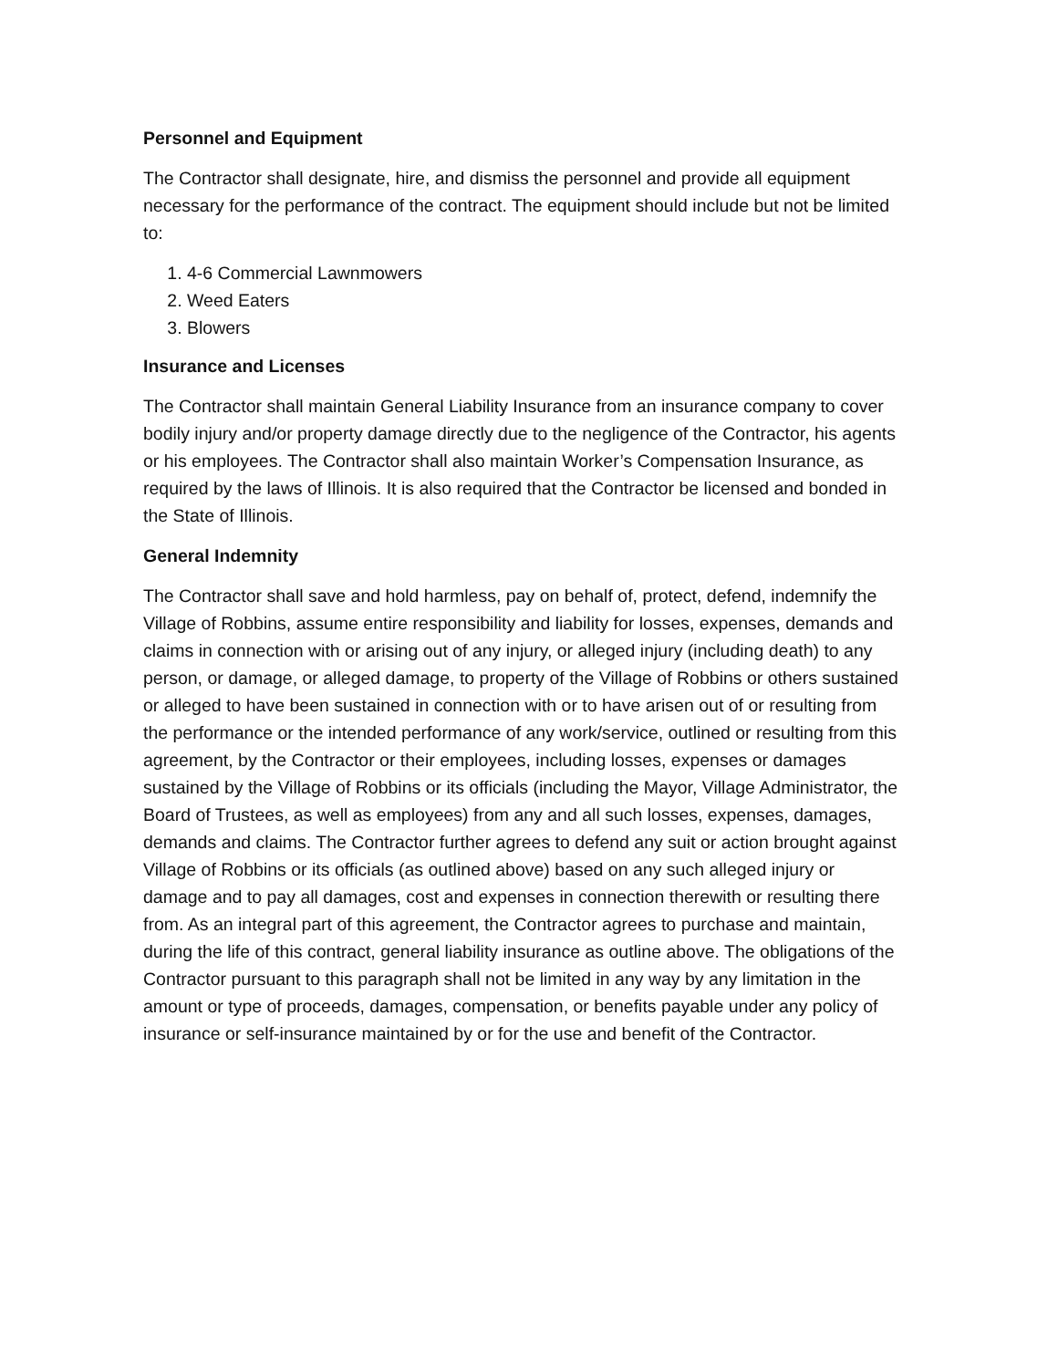Personnel and Equipment
The Contractor shall designate, hire, and dismiss the personnel and provide all equipment necessary for the performance of the contract. The equipment should include but not be limited to:
1. 4-6 Commercial Lawnmowers
2. Weed Eaters
3. Blowers
Insurance and Licenses
The Contractor shall maintain General Liability Insurance from an insurance company to cover bodily injury and/or property damage directly due to the negligence of the Contractor, his agents or his employees. The Contractor shall also maintain Worker’s Compensation Insurance, as required by the laws of Illinois. It is also required that the Contractor be licensed and bonded in the State of Illinois.
General Indemnity
The Contractor shall save and hold harmless, pay on behalf of, protect, defend, indemnify the Village of Robbins, assume entire responsibility and liability for losses, expenses, demands and claims in connection with or arising out of any injury, or alleged injury (including death) to any person, or damage, or alleged damage, to property of the Village of Robbins or others sustained or alleged to have been sustained in connection with or to have arisen out of or resulting from the performance or the intended performance of any work/service, outlined or resulting from this agreement, by the Contractor or their employees, including losses, expenses or damages sustained by the Village of Robbins or its officials (including the Mayor, Village Administrator, the Board of Trustees, as well as employees) from any and all such losses, expenses, damages, demands and claims. The Contractor further agrees to defend any suit or action brought against Village of Robbins or its officials (as outlined above) based on any such alleged injury or damage and to pay all damages, cost and expenses in connection therewith or resulting there from. As an integral part of this agreement, the Contractor agrees to purchase and maintain, during the life of this contract, general liability insurance as outline above. The obligations of the Contractor pursuant to this paragraph shall not be limited in any way by any limitation in the amount or type of proceeds, damages, compensation, or benefits payable under any policy of insurance or self-insurance maintained by or for the use and benefit of the Contractor.